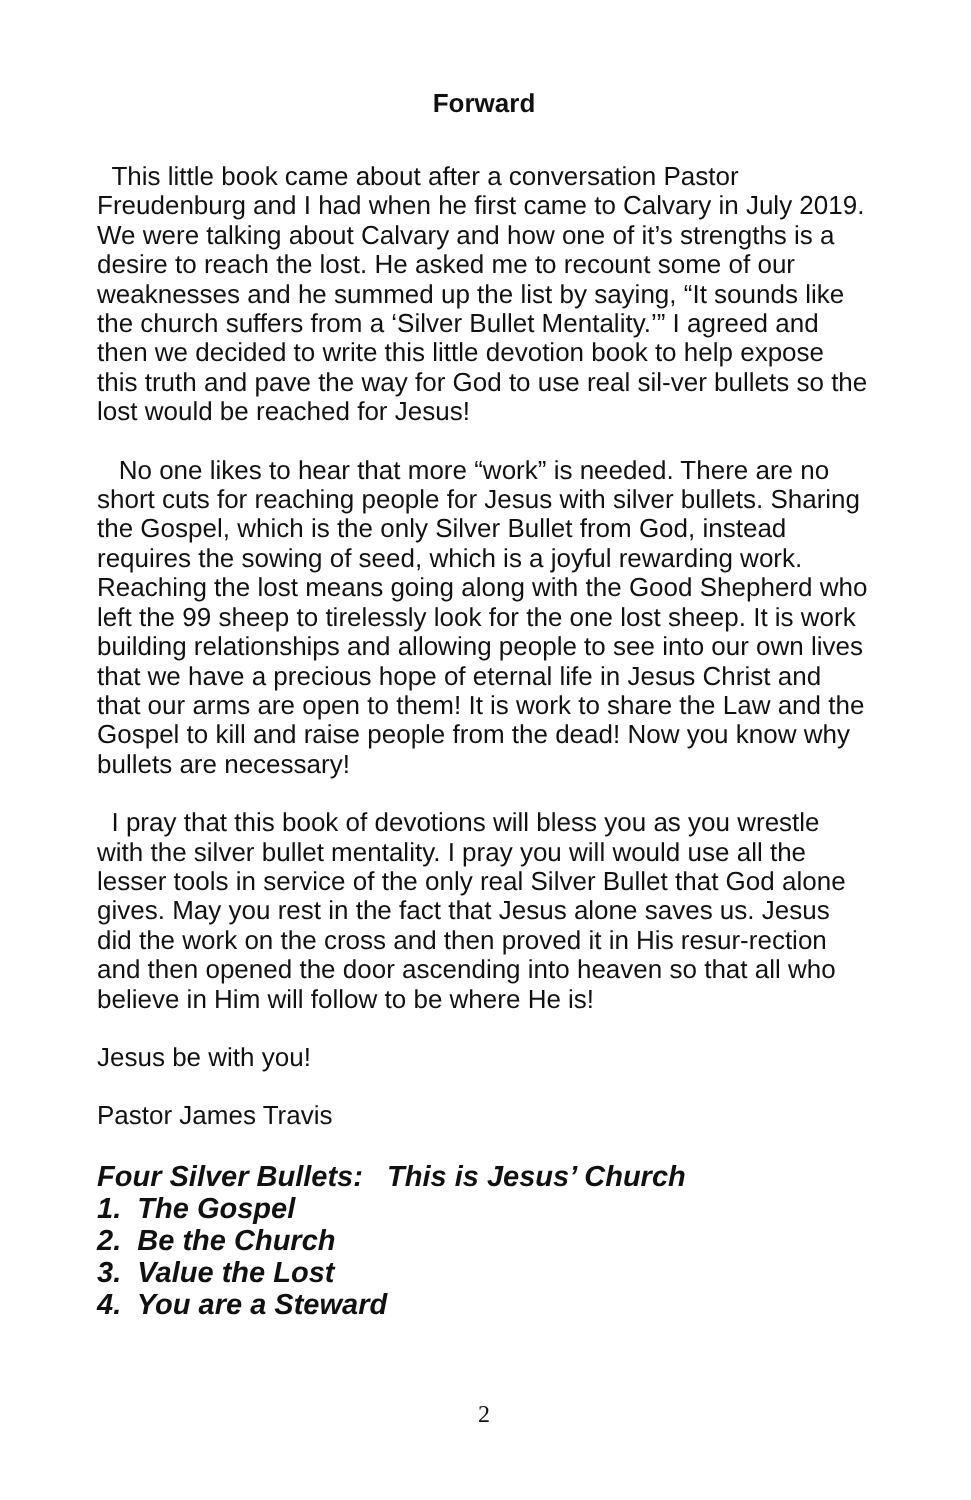Forward
This little book came about after a conversation Pastor Freudenburg and I had when he first came to Calvary in July 2019. We were talking about Calvary and how one of it’s strengths is a desire to reach the lost. He asked me to recount some of our weaknesses and he summed up the list by saying, “It sounds like the church suffers from a ‘Silver Bullet Mentality.’” I agreed and then we decided to write this little devotion book to help expose this truth and pave the way for God to use real sil-ver bullets so the lost would be reached for Jesus!
No one likes to hear that more “work” is needed. There are no short cuts for reaching people for Jesus with silver bullets. Sharing the Gospel, which is the only Silver Bullet from God, instead requires the sowing of seed, which is a joyful rewarding work. Reaching the lost means going along with the Good Shepherd who left the 99 sheep to tirelessly look for the one lost sheep. It is work building relationships and allowing people to see into our own lives that we have a precious hope of eternal life in Jesus Christ and that our arms are open to them! It is work to share the Law and the Gospel to kill and raise people from the dead! Now you know why bullets are necessary!
I pray that this book of devotions will bless you as you wrestle with the silver bullet mentality. I pray you will would use all the lesser tools in service of the only real Silver Bullet that God alone gives. May you rest in the fact that Jesus alone saves us. Jesus did the work on the cross and then proved it in His resur-rection and then opened the door ascending into heaven so that all who believe in Him will follow to be where He is!
Jesus be with you!
Pastor James Travis
Four Silver Bullets: This is Jesus’ Church
1. The Gospel
2. Be the Church
3. Value the Lost
4. You are a Steward
2